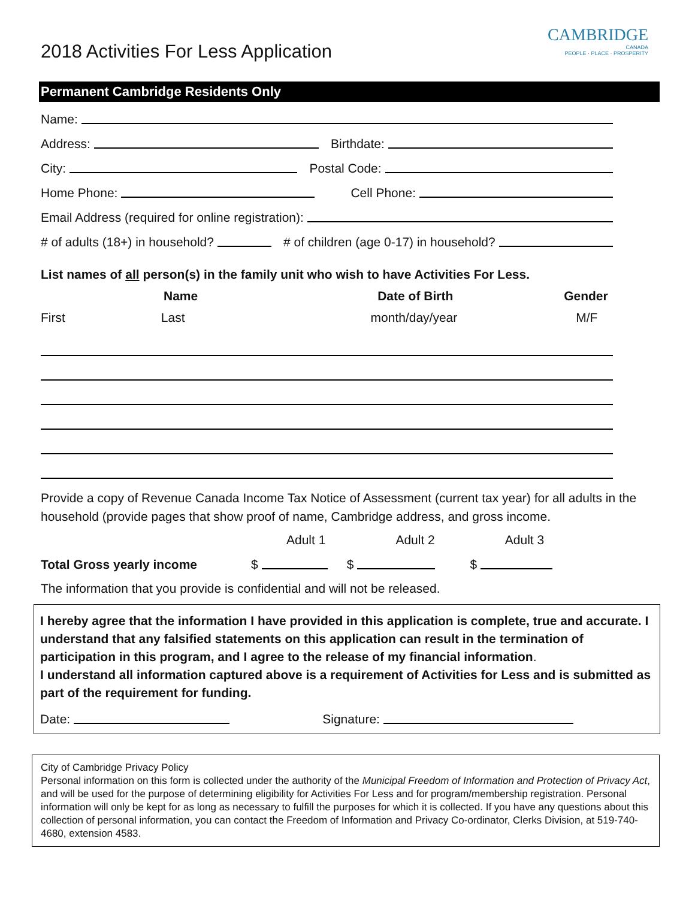2018 Activities For Less Application
CAMBRIDGE
CANADA
PEOPLE · PLACE · PROSPERITY
Permanent Cambridge Residents Only
Name:
Address: Birthdate:
City: Postal Code:
Home Phone: Cell Phone:
Email Address (required for online registration):
# of adults (18+) in household? # of children (age 0-17) in household?
List names of all person(s) in the family unit who wish to have Activities For Less.
Name Date of Birth Gender
First Last month/day/year M/F
Provide a copy of Revenue Canada Income Tax Notice of Assessment (current tax year) for all adults in the household (provide pages that show proof of name, Cambridge address, and gross income.
Adult 1 Adult 2 Adult 3
Total Gross yearly income $ $ $
The information that you provide is confidential and will not be released.
I hereby agree that the information I have provided in this application is complete, true and accurate. I understand that any falsified statements on this application can result in the termination of participation in this program, and I agree to the release of my financial information.
I understand all information captured above is a requirement of Activities for Less and is submitted as part of the requirement for funding.
Date: Signature:
City of Cambridge Privacy Policy
Personal information on this form is collected under the authority of the Municipal Freedom of Information and Protection of Privacy Act, and will be used for the purpose of determining eligibility for Activities For Less and for program/membership registration. Personal information will only be kept for as long as necessary to fulfill the purposes for which it is collected. If you have any questions about this collection of personal information, you can contact the Freedom of Information and Privacy Co-ordinator, Clerks Division, at 519-740-4680, extension 4583.